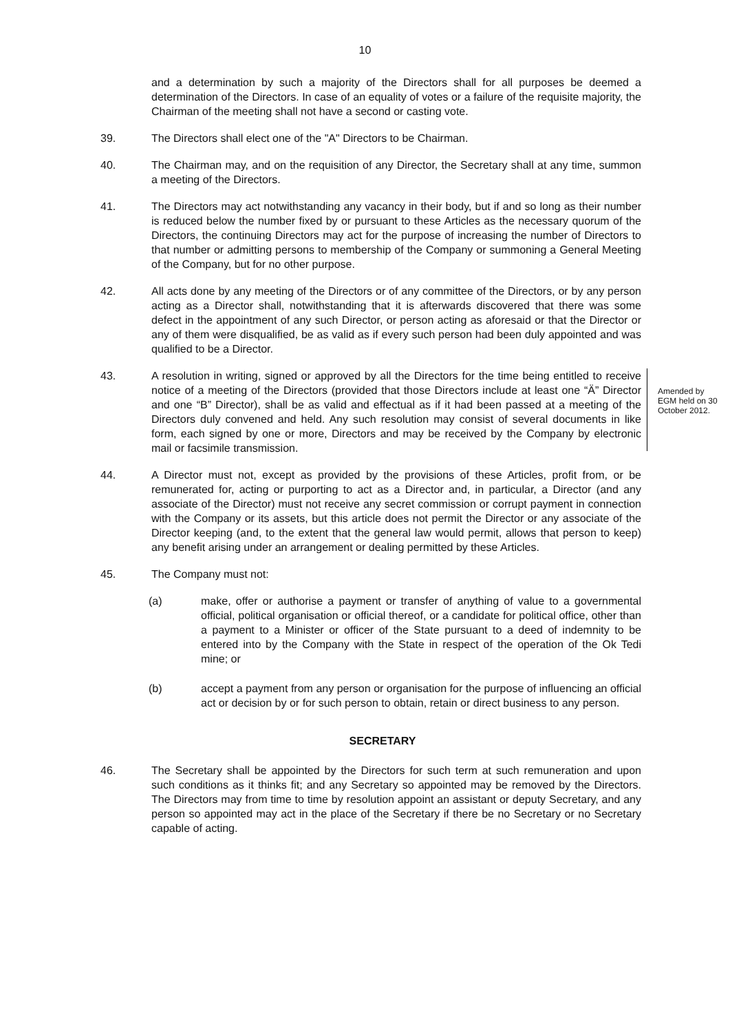10
and a determination by such a majority of the Directors shall for all purposes be deemed a determination of the Directors. In case of an equality of votes or a failure of the requisite majority, the Chairman of the meeting shall not have a second or casting vote.
39. The Directors shall elect one of the "A" Directors to be Chairman.
40. The Chairman may, and on the requisition of any Director, the Secretary shall at any time, summon a meeting of the Directors.
41. The Directors may act notwithstanding any vacancy in their body, but if and so long as their number is reduced below the number fixed by or pursuant to these Articles as the necessary quorum of the Directors, the continuing Directors may act for the purpose of increasing the number of Directors to that number or admitting persons to membership of the Company or summoning a General Meeting of the Company, but for no other purpose.
42. All acts done by any meeting of the Directors or of any committee of the Directors, or by any person acting as a Director shall, notwithstanding that it is afterwards discovered that there was some defect in the appointment of any such Director, or person acting as aforesaid or that the Director or any of them were disqualified, be as valid as if every such person had been duly appointed and was qualified to be a Director.
43. A resolution in writing, signed or approved by all the Directors for the time being entitled to receive notice of a meeting of the Directors (provided that those Directors include at least one “Ä” Director and one “B” Director), shall be as valid and effectual as if it had been passed at a meeting of the Directors duly convened and held. Any such resolution may consist of several documents in like form, each signed by one or more, Directors and may be received by the Company by electronic mail or facsimile transmission.
Amended by EGM held on 30 October 2012.
44. A Director must not, except as provided by the provisions of these Articles, profit from, or be remunerated for, acting or purporting to act as a Director and, in particular, a Director (and any associate of the Director) must not receive any secret commission or corrupt payment in connection with the Company or its assets, but this article does not permit the Director or any associate of the Director keeping (and, to the extent that the general law would permit, allows that person to keep) any benefit arising under an arrangement or dealing permitted by these Articles.
45. The Company must not:
(a) make, offer or authorise a payment or transfer of anything of value to a governmental official, political organisation or official thereof, or a candidate for political office, other than a payment to a Minister or officer of the State pursuant to a deed of indemnity to be entered into by the Company with the State in respect of the operation of the Ok Tedi mine; or
(b) accept a payment from any person or organisation for the purpose of influencing an official act or decision by or for such person to obtain, retain or direct business to any person.
SECRETARY
46. The Secretary shall be appointed by the Directors for such term at such remuneration and upon such conditions as it thinks fit; and any Secretary so appointed may be removed by the Directors. The Directors may from time to time by resolution appoint an assistant or deputy Secretary, and any person so appointed may act in the place of the Secretary if there be no Secretary or no Secretary capable of acting.